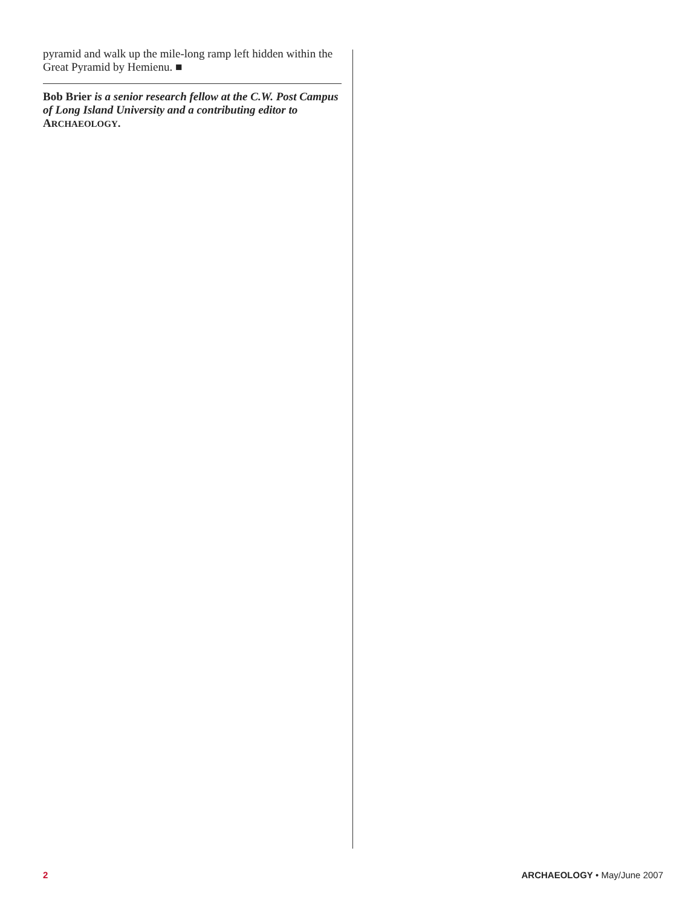pyramid and walk up the mile-long ramp left hidden within the Great Pyramid by Hemienu. ■
Bob Brier is a senior research fellow at the C.W. Post Campus of Long Island University and a contributing editor to ARCHAEOLOGY.
2 ARCHAEOLOGY • May/June 2007